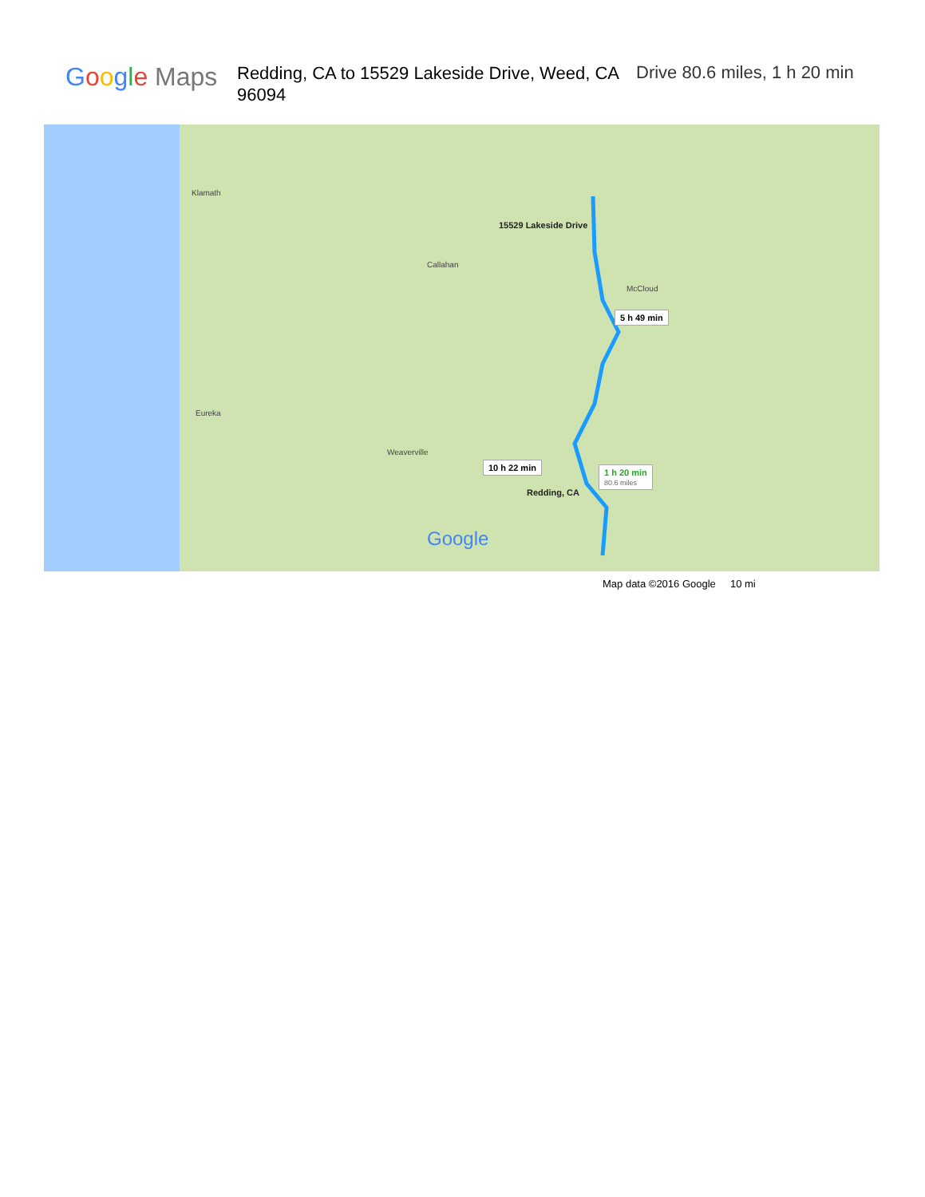Google Maps
Redding, CA to 15529 Lakeside Drive, Weed, CA 96094
Drive 80.6 miles, 1 h 20 min
15529 Lakeside Drive
Redding, CA
Klamath
Eureka
Weaverville
Callahan
McCloud
5 h 49 min
10 h 22 min
1 h 20 min
80.6 miles
Google
Map data ©2016 Google 10 mi